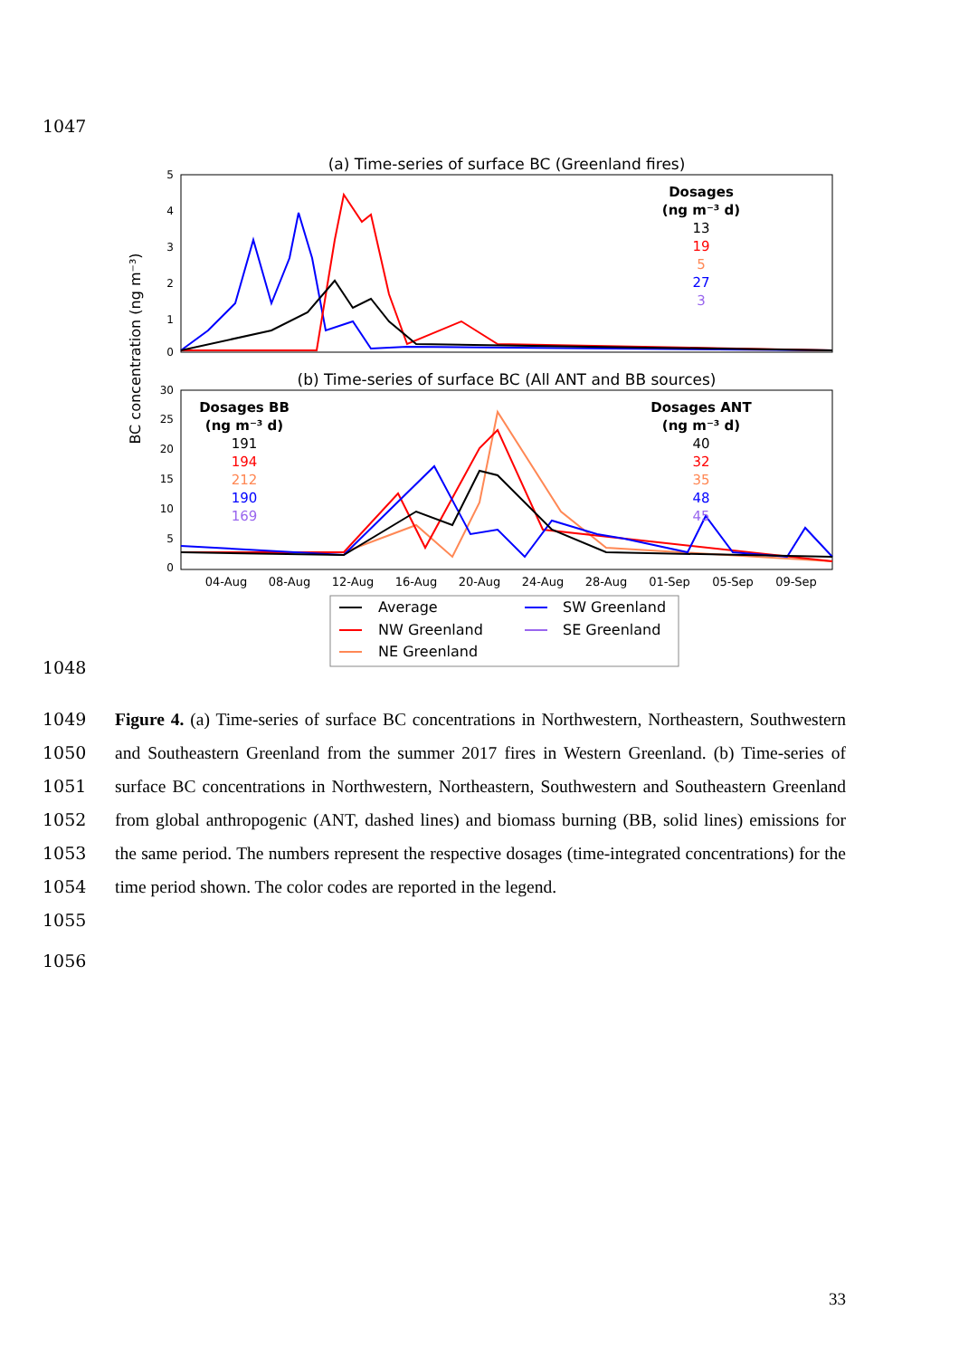1047
(a) Time-series of surface BC (Greenland fires)
5
4
3
2
1
0
Dosages
(ng m⁻³ d)
13
19
5
27
3
(b) Time-series of surface BC (All ANT and BB sources)
30
25
20
15
10
5
0
Dosages BB
(ng m⁻³ d)
Dosages ANT
(ng m⁻³ d)
191
194
212
190
169
40
32
35
48
45
04-Aug
08-Aug
12-Aug
16-Aug
20-Aug
24-Aug
28-Aug
01-Sep
05-Sep
09-Sep
BC concentration (ng m⁻³)
Average
SW Greenland
NW Greenland
SE Greenland
NE Greenland
1048
1049
1050
1051
1052
1053
1054
1055
Figure 4. (a) Time-series of surface BC concentrations in Northwestern, Northeastern, Southwestern and Southeastern Greenland from the summer 2017 fires in Western Greenland. (b) Time-series of surface BC concentrations in Northwestern, Northeastern, Southwestern and Southeastern Greenland from global anthropogenic (ANT, dashed lines) and biomass burning (BB, solid lines) emissions for the same period. The numbers represent the respective dosages (time-integrated concentrations) for the time period shown. The color codes are reported in the legend.
1056
33